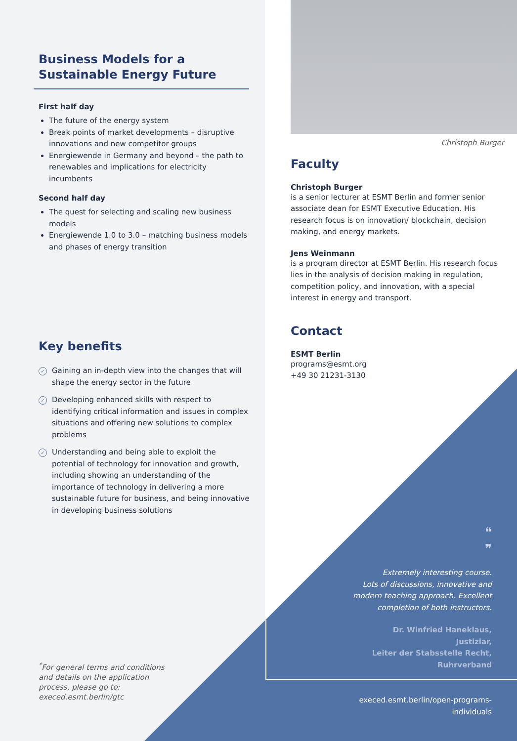Business Models for a
Sustainable Energy Future
First half day
The future of the energy system
Break points of market developments – disruptive innovations and new competitor groups
Energiewende in Germany and beyond – the path to renewables and implications for electricity incumbents
Second half day
The quest for selecting and scaling new business models
Energiewende 1.0 to 3.0 – matching business models and phases of energy transition
Key benefits
✓
Gaining an in-depth view into the changes that will shape the energy sector in the future
✓
Developing enhanced skills with respect to identifying critical information and issues in complex situations and offering new solutions to complex problems
✓
Understanding and being able to exploit the potential of technology for innovation and growth, including showing an understanding of the importance of technology in delivering a more sustainable future for business, and being innovative in developing business solutions
<sup>*</sup> For general terms and conditions
and details on the application
process, please go to:
execed.esmt.berlin/gtc
Christoph Burger
Faculty
Christoph Burger
is a senior lecturer at ESMT Berlin and former senior associate dean for ESMT Executive Education. His research focus is on innovation/ blockchain, decision making, and energy markets.
Jens Weinmann
is a program director at ESMT Berlin. His research focus lies in the analysis of decision making in regulation, competition policy, and innovation, with a special interest in energy and transport.
Contact
ESMT Berlin
programs@esmt.org
+49 30 21231-3130
❝
❞
Extremely interesting course.
Lots of discussions, innovative and
modern teaching approach. Excellent
completion of both instructors.
Dr. Winfried Haneklaus,
Justiziar,
Leiter der Stabsstelle Recht,
Ruhrverband
execed.esmt.berlin/open-programs-individuals